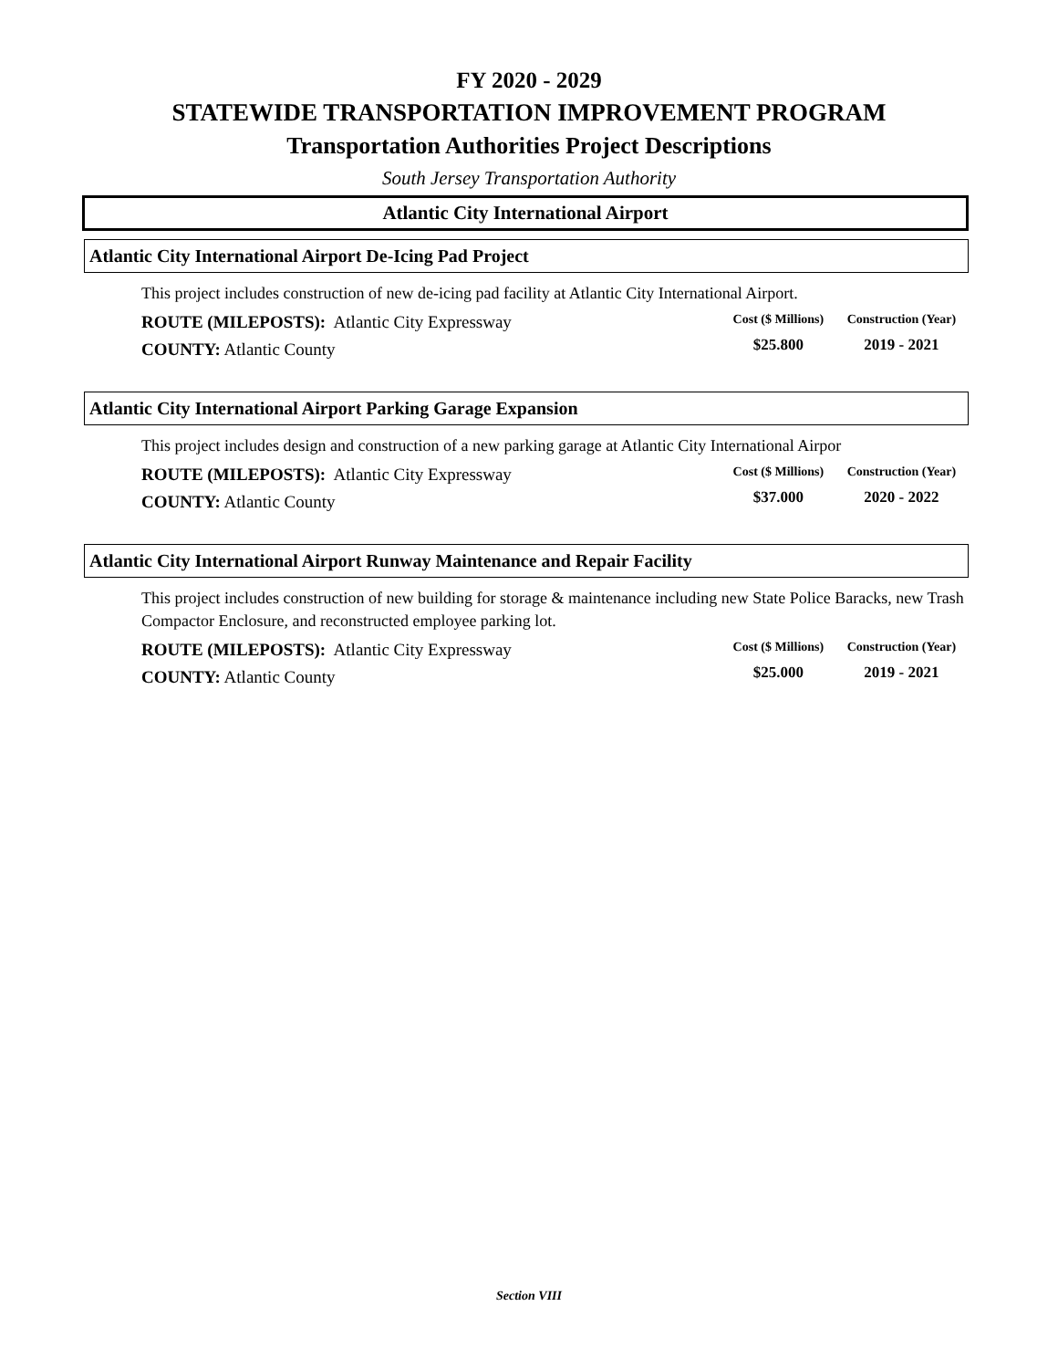FY 2020 - 2029
STATEWIDE TRANSPORTATION IMPROVEMENT PROGRAM
Transportation Authorities Project Descriptions
South Jersey Transportation Authority
Atlantic City International Airport
Atlantic City International Airport De-Icing Pad Project
This project includes construction of new de-icing pad facility at Atlantic City International Airport.
ROUTE (MILEPOSTS): Atlantic City Expressway
COUNTY: Atlantic County
| Cost ($ Millions) | Construction (Year) |
| --- | --- |
| $25.800 | 2019 - 2021 |
Atlantic City International Airport Parking Garage Expansion
This project includes design and construction of a new parking garage at Atlantic City International Airpor
ROUTE (MILEPOSTS): Atlantic City Expressway
COUNTY: Atlantic County
| Cost ($ Millions) | Construction (Year) |
| --- | --- |
| $37.000 | 2020 - 2022 |
Atlantic City International Airport Runway Maintenance and Repair Facility
This project includes construction of new building for storage & maintenance including new State Police Baracks, new Trash Compactor Enclosure, and reconstructed employee parking lot.
ROUTE (MILEPOSTS): Atlantic City Expressway
COUNTY: Atlantic County
| Cost ($ Millions) | Construction (Year) |
| --- | --- |
| $25.000 | 2019 - 2021 |
Section VIII